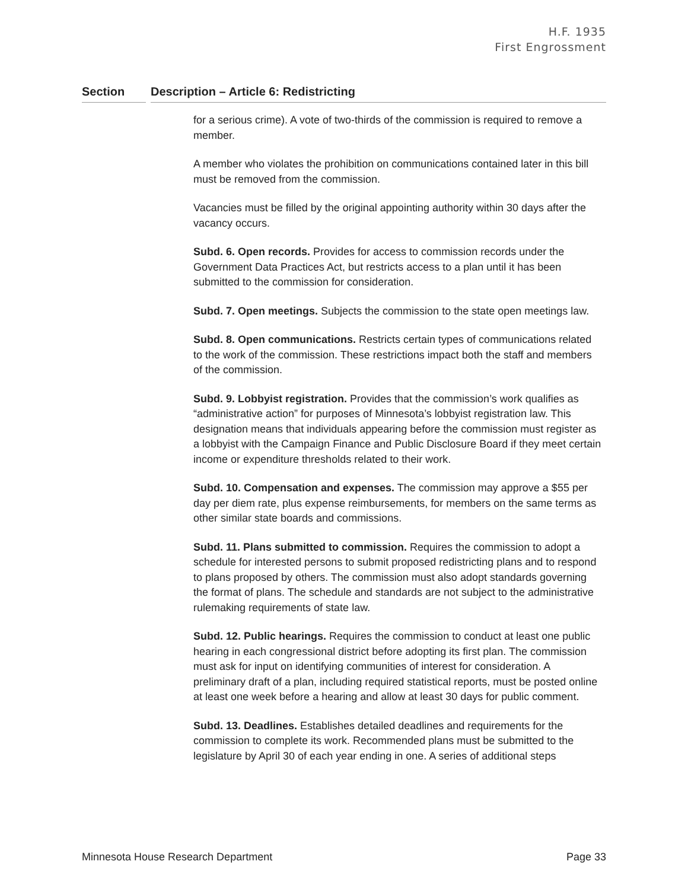H.F. 1935
First Engrossment
Section Description – Article 6: Redistricting
for a serious crime). A vote of two-thirds of the commission is required to remove a member.
A member who violates the prohibition on communications contained later in this bill must be removed from the commission.
Vacancies must be filled by the original appointing authority within 30 days after the vacancy occurs.
Subd. 6. Open records. Provides for access to commission records under the Government Data Practices Act, but restricts access to a plan until it has been submitted to the commission for consideration.
Subd. 7. Open meetings. Subjects the commission to the state open meetings law.
Subd. 8. Open communications. Restricts certain types of communications related to the work of the commission. These restrictions impact both the staff and members of the commission.
Subd. 9. Lobbyist registration. Provides that the commission’s work qualifies as “administrative action” for purposes of Minnesota’s lobbyist registration law. This designation means that individuals appearing before the commission must register as a lobbyist with the Campaign Finance and Public Disclosure Board if they meet certain income or expenditure thresholds related to their work.
Subd. 10. Compensation and expenses. The commission may approve a $55 per day per diem rate, plus expense reimbursements, for members on the same terms as other similar state boards and commissions.
Subd. 11. Plans submitted to commission. Requires the commission to adopt a schedule for interested persons to submit proposed redistricting plans and to respond to plans proposed by others. The commission must also adopt standards governing the format of plans. The schedule and standards are not subject to the administrative rulemaking requirements of state law.
Subd. 12. Public hearings. Requires the commission to conduct at least one public hearing in each congressional district before adopting its first plan. The commission must ask for input on identifying communities of interest for consideration. A preliminary draft of a plan, including required statistical reports, must be posted online at least one week before a hearing and allow at least 30 days for public comment.
Subd. 13. Deadlines. Establishes detailed deadlines and requirements for the commission to complete its work. Recommended plans must be submitted to the legislature by April 30 of each year ending in one. A series of additional steps
Minnesota House Research Department Page 33